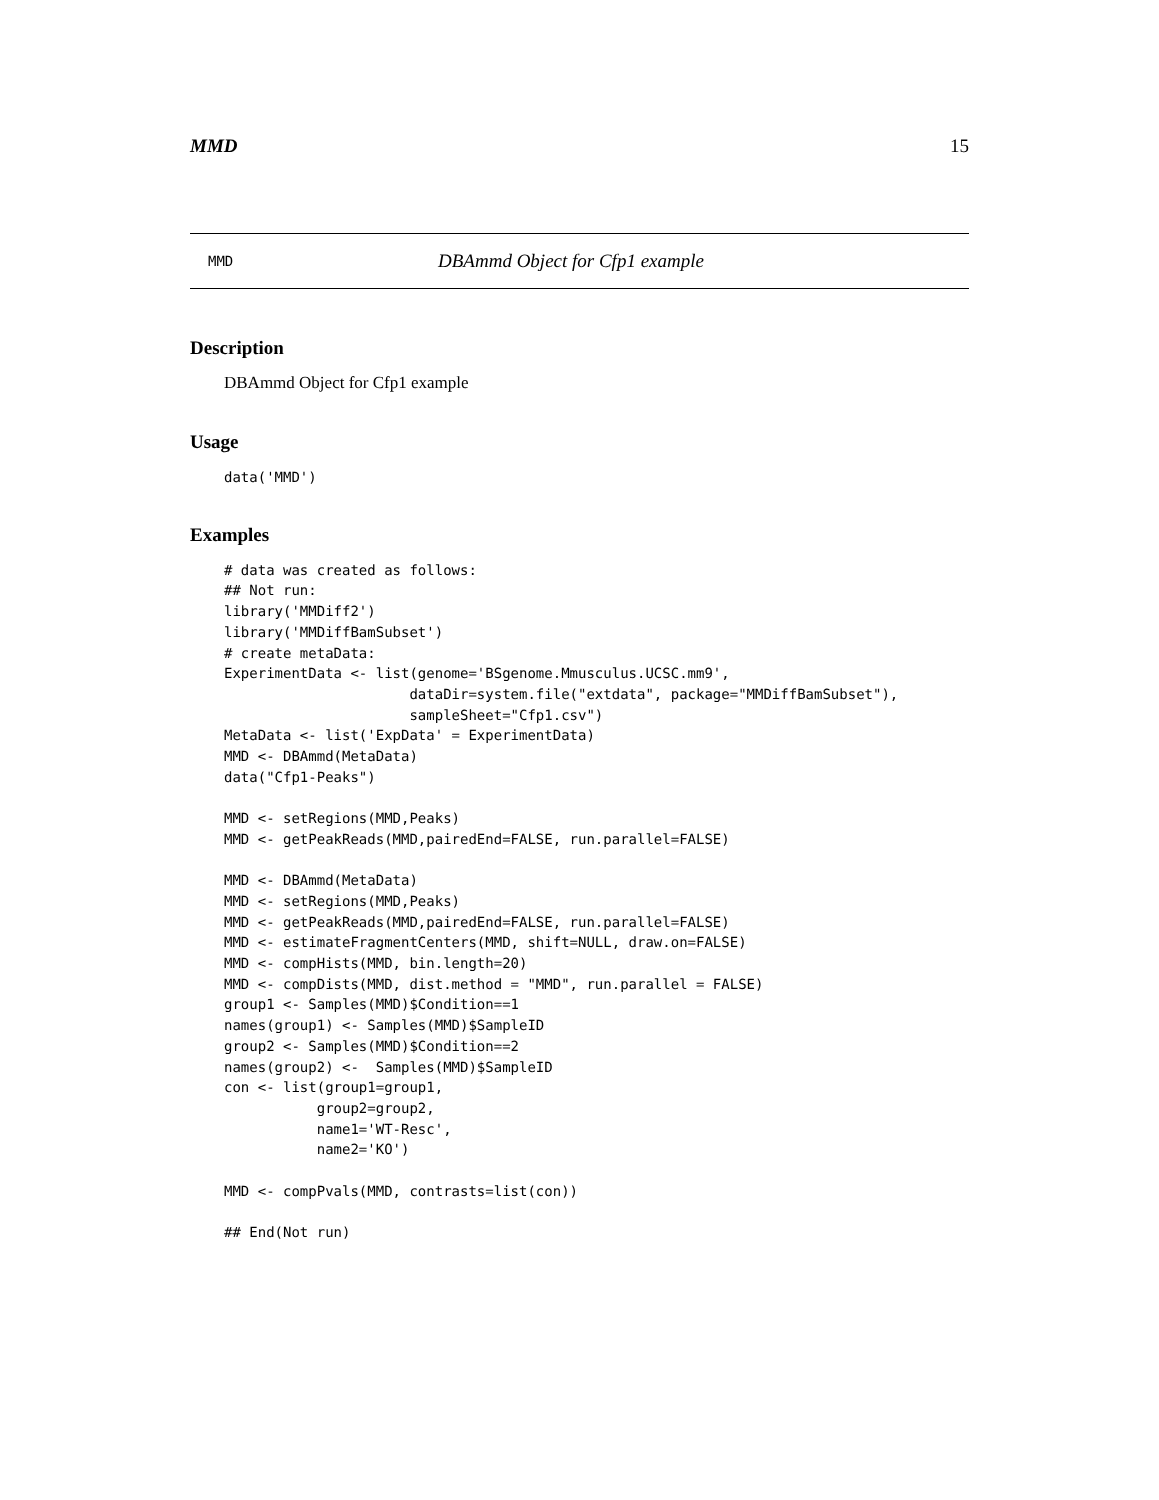MMD 15
MMD DBAmmd Object for Cfp1 example
Description
DBAmmd Object for Cfp1 example
Usage
data('MMD')
Examples
# data was created as follows:
## Not run:
library('MMDiff2')
library('MMDiffBamSubset')
# create metaData:
ExperimentData <- list(genome='BSgenome.Mmusculus.UCSC.mm9',
                      dataDir=system.file("extdata", package="MMDiffBamSubset"),
                      sampleSheet="Cfp1.csv")
MetaData <- list('ExpData' = ExperimentData)
MMD <- DBAmmd(MetaData)
data("Cfp1-Peaks")

MMD <- setRegions(MMD,Peaks)
MMD <- getPeakReads(MMD,pairedEnd=FALSE, run.parallel=FALSE)

MMD <- DBAmmd(MetaData)
MMD <- setRegions(MMD,Peaks)
MMD <- getPeakReads(MMD,pairedEnd=FALSE, run.parallel=FALSE)
MMD <- estimateFragmentCenters(MMD, shift=NULL, draw.on=FALSE)
MMD <- compHists(MMD, bin.length=20)
MMD <- compDists(MMD, dist.method = "MMD", run.parallel = FALSE)
group1 <- Samples(MMD)$Condition==1
names(group1) <- Samples(MMD)$SampleID
group2 <- Samples(MMD)$Condition==2
names(group2) <-  Samples(MMD)$SampleID
con <- list(group1=group1,
           group2=group2,
           name1='WT-Resc',
           name2='KO')

MMD <- compPvals(MMD, contrasts=list(con))

## End(Not run)